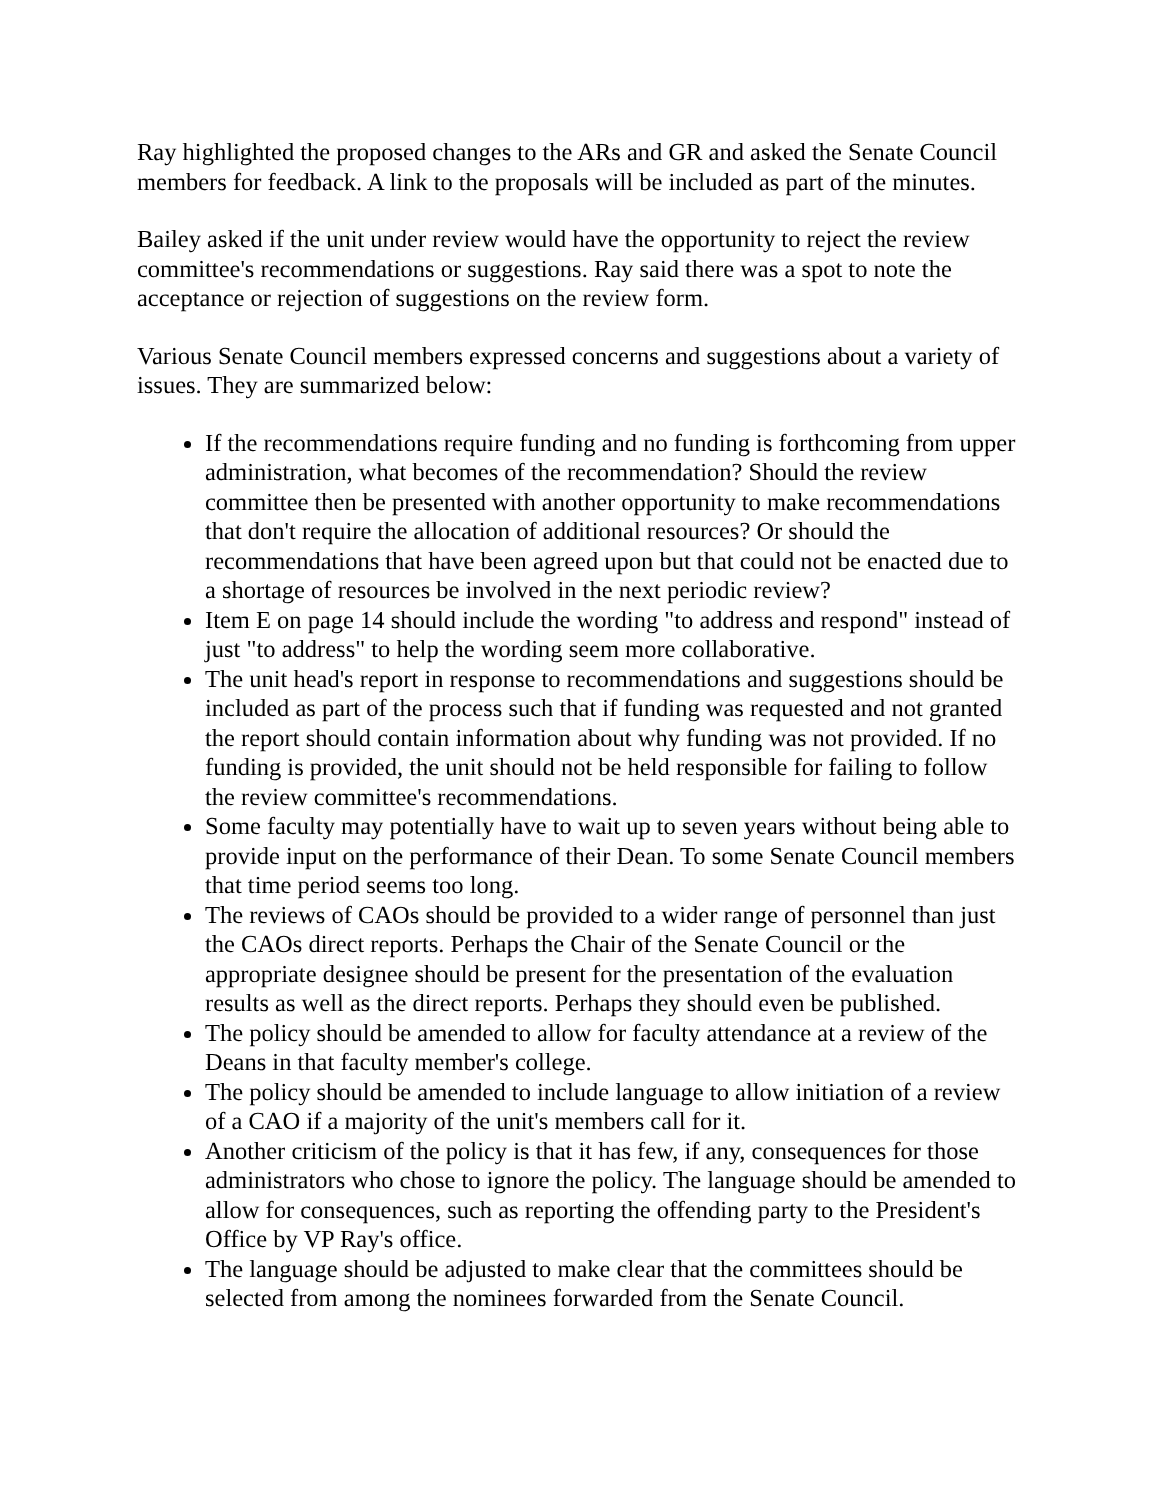Ray highlighted the proposed changes to the ARs and GR and asked the Senate Council members for feedback. A link to the proposals will be included as part of the minutes.
Bailey asked if the unit under review would have the opportunity to reject the review committee's recommendations or suggestions. Ray said there was a spot to note the acceptance or rejection of suggestions on the review form.
Various Senate Council members expressed concerns and suggestions about a variety of issues. They are summarized below:
If the recommendations require funding and no funding is forthcoming from upper administration, what becomes of the recommendation? Should the review committee then be presented with another opportunity to make recommendations that don't require the allocation of additional resources? Or should the recommendations that have been agreed upon but that could not be enacted due to a shortage of resources be involved in the next periodic review?
Item E on page 14 should include the wording "to address and respond" instead of just "to address" to help the wording seem more collaborative.
The unit head's report in response to recommendations and suggestions should be included as part of the process such that if funding was requested and not granted the report should contain information about why funding was not provided. If no funding is provided, the unit should not be held responsible for failing to follow the review committee's recommendations.
Some faculty may potentially have to wait up to seven years without being able to provide input on the performance of their Dean. To some Senate Council members that time period seems too long.
The reviews of CAOs should be provided to a wider range of personnel than just the CAOs direct reports. Perhaps the Chair of the Senate Council or the appropriate designee should be present for the presentation of the evaluation results as well as the direct reports. Perhaps they should even be published.
The policy should be amended to allow for faculty attendance at a review of the Deans in that faculty member's college.
The policy should be amended to include language to allow initiation of a review of a CAO if a majority of the unit's members call for it.
Another criticism of the policy is that it has few, if any, consequences for those administrators who chose to ignore the policy. The language should be amended to allow for consequences, such as reporting the offending party to the President's Office by VP Ray's office.
The language should be adjusted to make clear that the committees should be selected from among the nominees forwarded from the Senate Council.